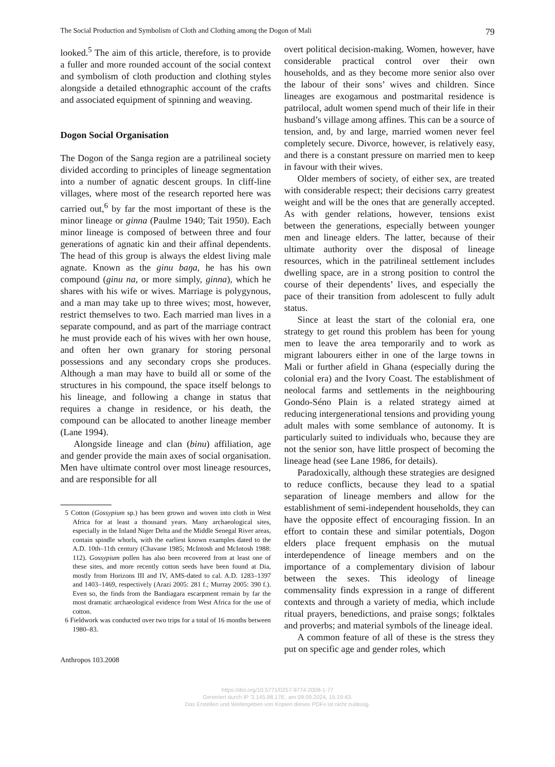The Social Production and Symbolism of Cloth and Clothing among the Dogon of Mali 79
looked.<sup>5</sup> The aim of this article, therefore, is to provide a fuller and more rounded account of the social context and symbolism of cloth production and clothing styles alongside a detailed ethnographic account of the crafts and associated equipment of spinning and weaving.
Dogon Social Organisation
The Dogon of the Sanga region are a patrilineal society divided according to principles of lineage segmentation into a number of agnatic descent groups. In cliff-line villages, where most of the research reported here was carried out,<sup>6</sup> by far the most important of these is the minor lineage or ginna (Paulme 1940; Tait 1950). Each minor lineage is composed of between three and four generations of agnatic kin and their affinal dependents. The head of this group is always the eldest living male agnate. Known as the ginu baŋa, he has his own compound (ginu na, or more simply, ginna), which he shares with his wife or wives. Marriage is polygynous, and a man may take up to three wives; most, however, restrict themselves to two. Each married man lives in a separate compound, and as part of the marriage contract he must provide each of his wives with her own house, and often her own granary for storing personal possessions and any secondary crops she produces. Although a man may have to build all or some of the structures in his compound, the space itself belongs to his lineage, and following a change in status that requires a change in residence, or his death, the compound can be allocated to another lineage member (Lane 1994).
Alongside lineage and clan (binu) affiliation, age and gender provide the main axes of social organisation. Men have ultimate control over most lineage resources, and are responsible for all
5 Cotton (Gossypium sp.) has been grown and woven into cloth in West Africa for at least a thousand years. Many archaeological sites, especially in the Inland Niger Delta and the Middle Senegal River areas, contain spindle whorls, with the earliest known examples dated to the A.D. 10th–11th century (Chavane 1985; McIntosh and McIntosh 1988: 112). Gossypium pollen has also been recovered from at least one of these sites, and more recently cotton seeds have been found at Dia, mostly from Horizons III and IV, AMS-dated to cal. A.D. 1283–1397 and 1403–1469, respectively (Arazi 2005: 281 f.; Murray 2005: 390 f.). Even so, the finds from the Bandiagara escarpment remain by far the most dramatic archaeological evidence from West Africa for the use of cotton.
6 Fieldwork was conducted over two trips for a total of 16 months between 1980–83.
Anthropos 103.2008
overt political decision-making. Women, however, have considerable practical control over their own households, and as they become more senior also over the labour of their sons’ wives and children. Since lineages are exogamous and postmarital residence is patrilocal, adult women spend much of their life in their husband’s village among affines. This can be a source of tension, and, by and large, married women never feel completely secure. Divorce, however, is relatively easy, and there is a constant pressure on married men to keep in favour with their wives.
Older members of society, of either sex, are treated with considerable respect; their decisions carry greatest weight and will be the ones that are generally accepted. As with gender relations, however, tensions exist between the generations, especially between younger men and lineage elders. The latter, because of their ultimate authority over the disposal of lineage resources, which in the patrilineal settlement includes dwelling space, are in a strong position to control the course of their dependents’ lives, and especially the pace of their transition from adolescent to fully adult status.
Since at least the start of the colonial era, one strategy to get round this problem has been for young men to leave the area temporarily and to work as migrant labourers either in one of the large towns in Mali or further afield in Ghana (especially during the colonial era) and the Ivory Coast. The establishment of neolocal farms and settlements in the neighbouring Gondo-Séno Plain is a related strategy aimed at reducing intergenerational tensions and providing young adult males with some semblance of autonomy. It is particularly suited to individuals who, because they are not the senior son, have little prospect of becoming the lineage head (see Lane 1986, for details).
Paradoxically, although these strategies are designed to reduce conflicts, because they lead to a spatial separation of lineage members and allow for the establishment of semi-independent households, they can have the opposite effect of encouraging fission. In an effort to contain these and similar potentials, Dogon elders place frequent emphasis on the mutual interdependence of lineage members and on the importance of a complementary division of labour between the sexes. This ideology of lineage commensality finds expression in a range of different contexts and through a variety of media, which include ritual prayers, benedictions, and praise songs; folktales and proverbs; and material symbols of the lineage ideal.
A common feature of all of these is the stress they put on specific age and gender roles, which
https://doi.org/10.5771/0257-9774-2008-1-77
Generiert durch IP '3.145.98.176', am 09.09.2024, 15:19:43.
Das Erstellen und Weitergeben von Kopien dieses PDFs ist nicht zulässig.